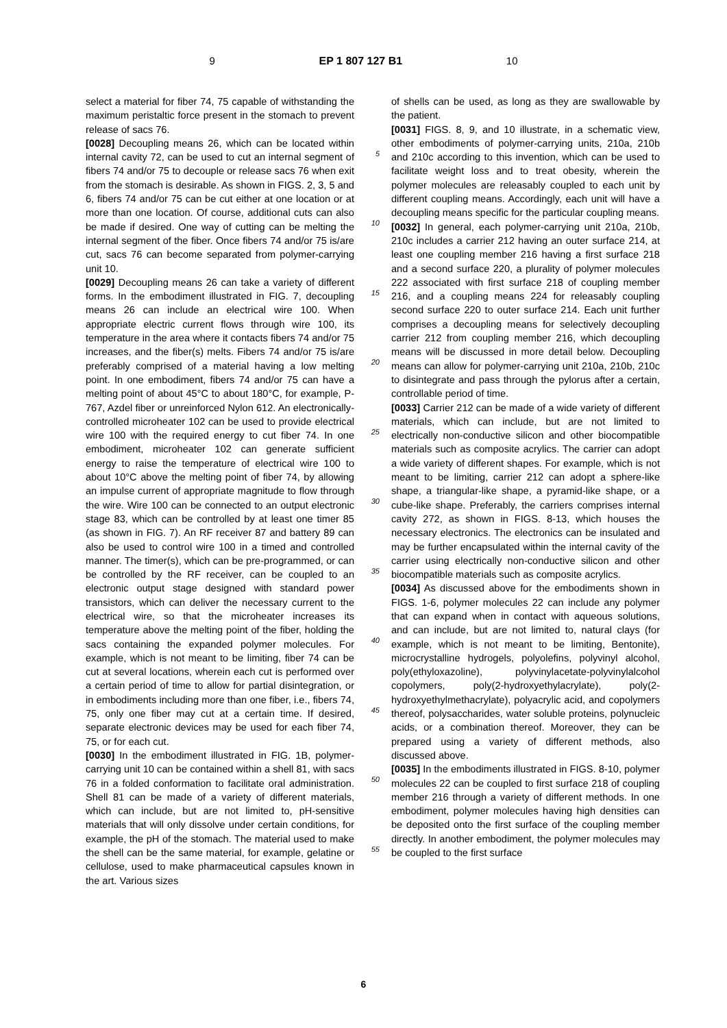9 EP 1 807 127 B1 10
select a material for fiber 74, 75 capable of withstanding the maximum peristaltic force present in the stomach to prevent release of sacs 76.
[0028] Decoupling means 26, which can be located within internal cavity 72, can be used to cut an internal segment of fibers 74 and/or 75 to decouple or release sacs 76 when exit from the stomach is desirable. As shown in FIGS. 2, 3, 5 and 6, fibers 74 and/or 75 can be cut either at one location or at more than one location. Of course, additional cuts can also be made if desired. One way of cutting can be melting the internal segment of the fiber. Once fibers 74 and/or 75 is/are cut, sacs 76 can become separated from polymer-carrying unit 10.
[0029] Decoupling means 26 can take a variety of different forms. In the embodiment illustrated in FIG. 7, decoupling means 26 can include an electrical wire 100. When appropriate electric current flows through wire 100, its temperature in the area where it contacts fibers 74 and/or 75 increases, and the fiber(s) melts. Fibers 74 and/or 75 is/are preferably comprised of a material having a low melting point. In one embodiment, fibers 74 and/or 75 can have a melting point of about 45°C to about 180°C, for example, P-767, Azdel fiber or unreinforced Nylon 612. An electronically-controlled microheater 102 can be used to provide electrical wire 100 with the required energy to cut fiber 74. In one embodiment, microheater 102 can generate sufficient energy to raise the temperature of electrical wire 100 to about 10°C above the melting point of fiber 74, by allowing an impulse current of appropriate magnitude to flow through the wire. Wire 100 can be connected to an output electronic stage 83, which can be controlled by at least one timer 85 (as shown in FIG. 7). An RF receiver 87 and battery 89 can also be used to control wire 100 in a timed and controlled manner. The timer(s), which can be pre-programmed, or can be controlled by the RF receiver, can be coupled to an electronic output stage designed with standard power transistors, which can deliver the necessary current to the electrical wire, so that the microheater increases its temperature above the melting point of the fiber, holding the sacs containing the expanded polymer molecules. For example, which is not meant to be limiting, fiber 74 can be cut at several locations, wherein each cut is performed over a certain period of time to allow for partial disintegration, or in embodiments including more than one fiber, i.e., fibers 74, 75, only one fiber may cut at a certain time. If desired, separate electronic devices may be used for each fiber 74, 75, or for each cut.
[0030] In the embodiment illustrated in FIG. 1B, polymer-carrying unit 10 can be contained within a shell 81, with sacs 76 in a folded conformation to facilitate oral administration. Shell 81 can be made of a variety of different materials, which can include, but are not limited to, pH-sensitive materials that will only dissolve under certain conditions, for example, the pH of the stomach. The material used to make the shell can be the same material, for example, gelatine or cellulose, used to make pharmaceutical capsules known in the art. Various sizes
5
10
15
20
25
30
35
40
45
50
55
of shells can be used, as long as they are swallowable by the patient.
[0031] FIGS. 8, 9, and 10 illustrate, in a schematic view, other embodiments of polymer-carrying units, 210a, 210b and 210c according to this invention, which can be used to facilitate weight loss and to treat obesity, wherein the polymer molecules are releasably coupled to each unit by different coupling means. Accordingly, each unit will have a decoupling means specific for the particular coupling means.
[0032] In general, each polymer-carrying unit 210a, 210b, 210c includes a carrier 212 having an outer surface 214, at least one coupling member 216 having a first surface 218 and a second surface 220, a plurality of polymer molecules 222 associated with first surface 218 of coupling member 216, and a coupling means 224 for releasably coupling second surface 220 to outer surface 214. Each unit further comprises a decoupling means for selectively decoupling carrier 212 from coupling member 216, which decoupling means will be discussed in more detail below. Decoupling means can allow for polymer-carrying unit 210a, 210b, 210c to disintegrate and pass through the pylorus after a certain, controllable period of time.
[0033] Carrier 212 can be made of a wide variety of different materials, which can include, but are not limited to electrically non-conductive silicon and other biocompatible materials such as composite acrylics. The carrier can adopt a wide variety of different shapes. For example, which is not meant to be limiting, carrier 212 can adopt a sphere-like shape, a triangular-like shape, a pyramid-like shape, or a cube-like shape. Preferably, the carriers comprises internal cavity 272, as shown in FIGS. 8-13, which houses the necessary electronics. The electronics can be insulated and may be further encapsulated within the internal cavity of the carrier using electrically non-conductive silicon and other biocompatible materials such as composite acrylics.
[0034] As discussed above for the embodiments shown in FIGS. 1-6, polymer molecules 22 can include any polymer that can expand when in contact with aqueous solutions, and can include, but are not limited to, natural clays (for example, which is not meant to be limiting, Bentonite), microcrystalline hydrogels, polyolefins, polyvinyl alcohol, poly(ethyloxazoline), polyvinylacetate-polyvinylalcohol copolymers, poly(2-hydroxyethylacrylate), poly(2-hydroxyethylmethacrylate), polyacrylic acid, and copolymers thereof, polysaccharides, water soluble proteins, polynucleic acids, or a combination thereof. Moreover, they can be prepared using a variety of different methods, also discussed above.
[0035] In the embodiments illustrated in FIGS. 8-10, polymer molecules 22 can be coupled to first surface 218 of coupling member 216 through a variety of different methods. In one embodiment, polymer molecules having high densities can be deposited onto the first surface of the coupling member directly. In another embodiment, the polymer molecules may be coupled to the first surface
6